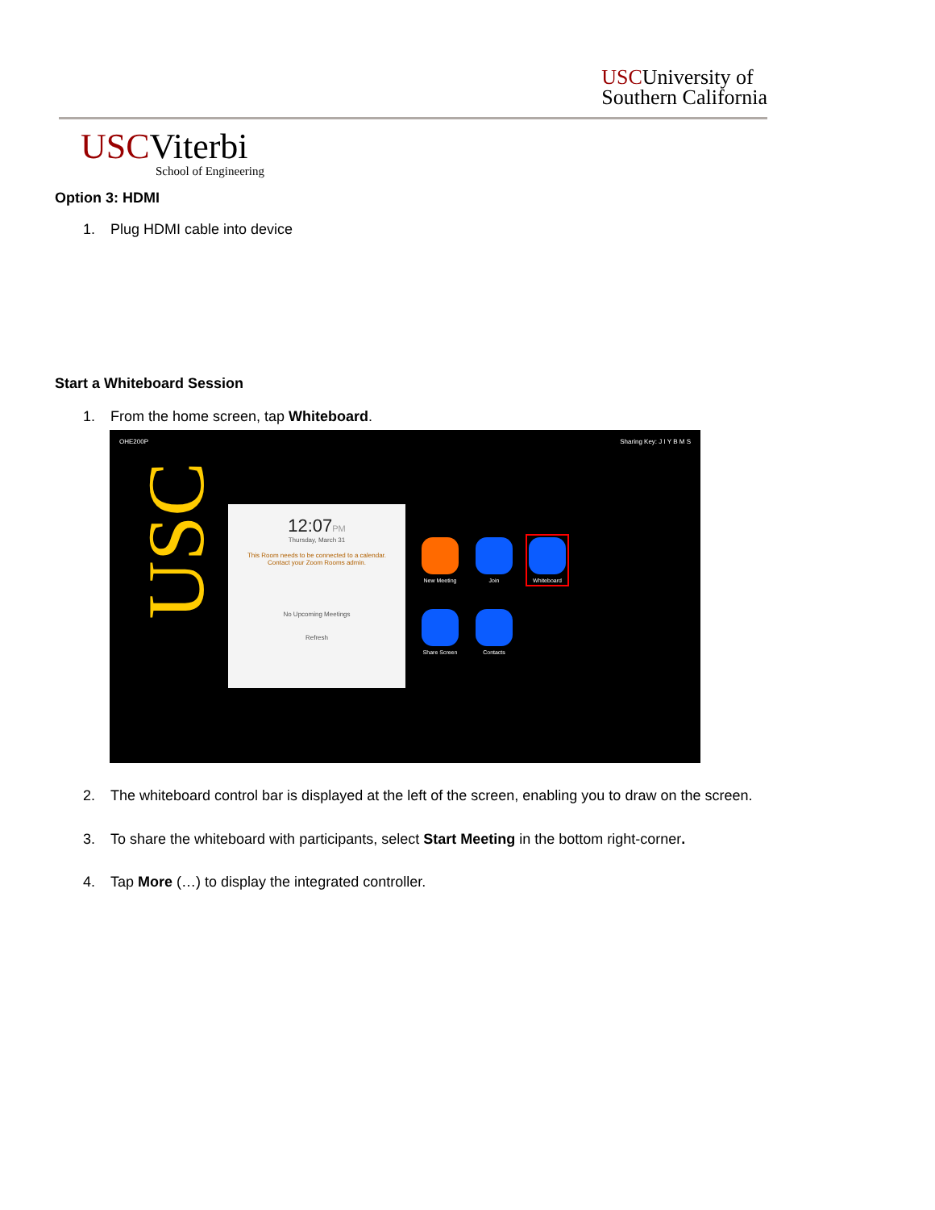USCUniversity of
Southern California
USCViterbi
School of Engineering
Option 3: HDMI
1. Plug HDMI cable into device
Start a Whiteboard Session
1. From the home screen, tap Whiteboard.
OHE200P Sharing Key: J I Y B M S
USC
12:07PM
Thursday, March 31
This Room needs to be connected to a calendar.
Contact your Zoom Rooms admin.
No Upcoming Meetings
Refresh
New Meeting
Join Whiteboard
Share Screen
Contacts
2. The whiteboard control bar is displayed at the left of the screen, enabling you to draw on the screen.
3. To share the whiteboard with participants, select Start Meeting in the bottom right-corner.
4. Tap More (…) to display the integrated controller.